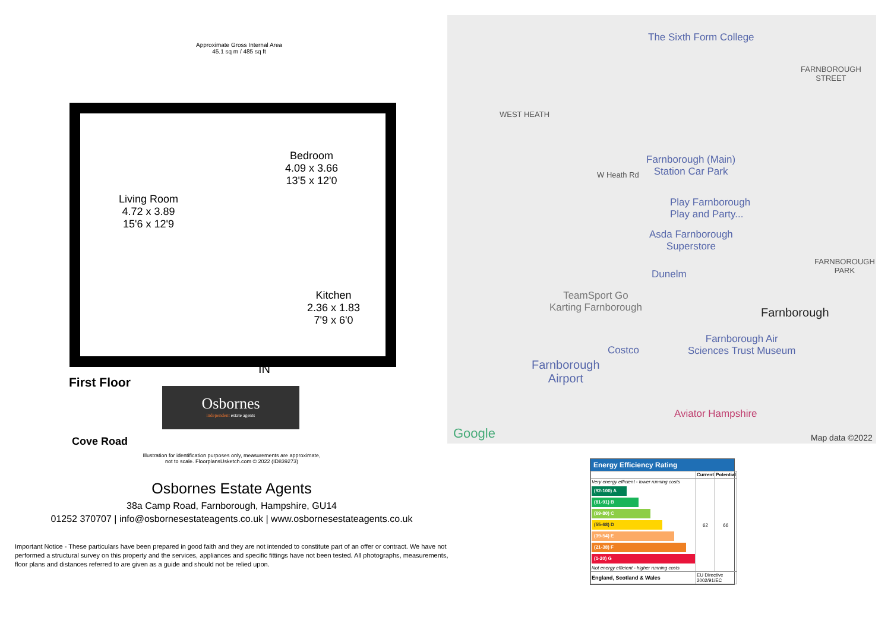Approximate Gross Internal Area
45.1 sq m / 485 sq ft
Living Room
4.72 x 3.89
15'6 x 12'9
Bedroom
4.09 x 3.66
13'5 x 12'0
Kitchen
2.36 x 1.83
7'9 x 6'0
IN
First Floor
Osbornes
independent estate agents
Cove Road
Illustration for identification purposes only, measurements are approximate,
not to scale. FloorplansUsketch.com © 2022 (ID839273)
Osbornes Estate Agents
38a Camp Road, Farnborough, Hampshire, GU14
01252 370707 | info@osbornesestateagents.co.uk | www.osbornesestateagents.co.uk
Important Notice - These particulars have been prepared in good faith and they are not intended to constitute part of an offer or contract. We have not performed a structural survey on this property and the services, appliances and specific fittings have not been tested. All photographs, measurements, floor plans and distances referred to are given as a guide and should not be relied upon.
The Sixth Form College
FARNBOROUGH
STREET
WEST HEATH
Farnborough (Main)
Station Car Park
W Heath Rd
Play Farnborough
Play and Party...
Asda Farnborough
Superstore
FARNBOROUGH
PARK
Dunelm
TeamSport Go
Karting Farnborough
Farnborough
Costco
Farnborough Air
Sciences Trust Museum
Farnborough
Airport
Aviator Hampshire
Google Map data ©2022
Energy Efficiency Rating
| | Current | Potential |
| --- | --- | --- |
| Very energy efficient - lower running costs (92-100) A (81-91) B (69-80) C (55-68) D (39-54) E (21-38) F (1-20) G Not energy efficient - higher running costs | 62 | 66 |
| England, Scotland & Wales | EU Directive 2002/91/EC | |